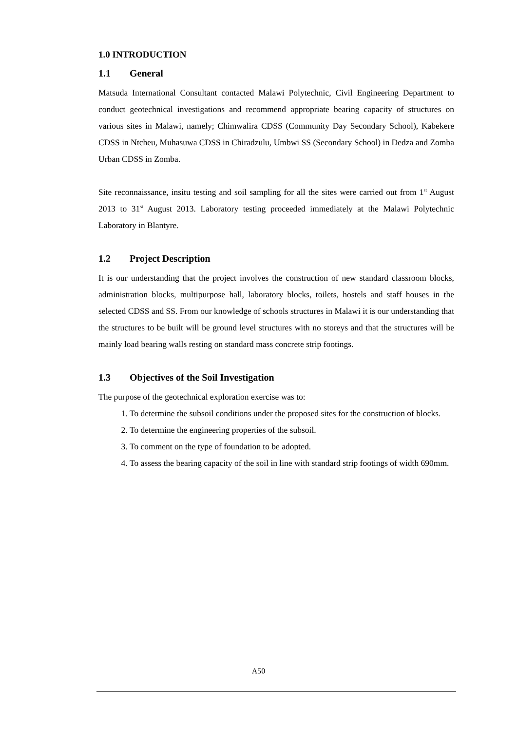1.0 INTRODUCTION
1.1 General
Matsuda International Consultant contacted Malawi Polytechnic, Civil Engineering Department to conduct geotechnical investigations and recommend appropriate bearing capacity of structures on various sites in Malawi, namely; Chimwalira CDSS (Community Day Secondary School), Kabekere CDSS in Ntcheu, Muhasuwa CDSS in Chiradzulu, Umbwi SS (Secondary School) in Dedza and Zomba Urban CDSS in Zomba.
Site reconnaissance, insitu testing and soil sampling for all the sites were carried out from 1<sup>st</sup> August 2013 to 31<sup>st</sup> August 2013. Laboratory testing proceeded immediately at the Malawi Polytechnic Laboratory in Blantyre.
1.2 Project Description
It is our understanding that the project involves the construction of new standard classroom blocks, administration blocks, multipurpose hall, laboratory blocks, toilets, hostels and staff houses in the selected CDSS and SS. From our knowledge of schools structures in Malawi it is our understanding that the structures to be built will be ground level structures with no storeys and that the structures will be mainly load bearing walls resting on standard mass concrete strip footings.
1.3 Objectives of the Soil Investigation
The purpose of the geotechnical exploration exercise was to:
1. To determine the subsoil conditions under the proposed sites for the construction of blocks.
2. To determine the engineering properties of the subsoil.
3. To comment on the type of foundation to be adopted.
4. To assess the bearing capacity of the soil in line with standard strip footings of width 690mm.
A50